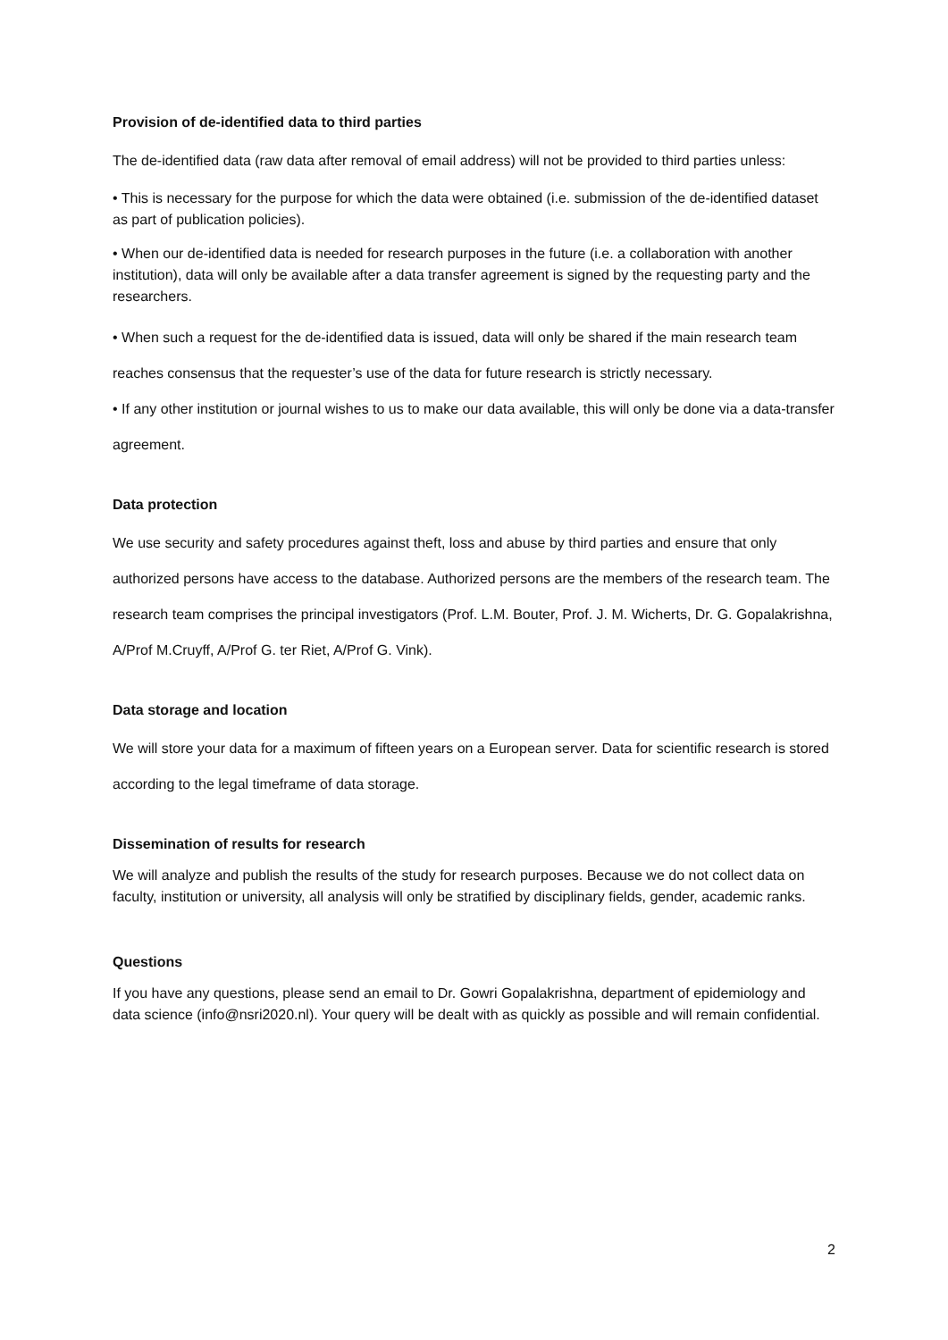Provision of de-identified data to third parties
The de-identified data (raw data after removal of email address) will not be provided to third parties unless:
• This is necessary for the purpose for which the data were obtained (i.e. submission of the de-identified dataset as part of publication policies).
• When our de-identified data is needed for research purposes in the future (i.e. a collaboration with another institution), data will only be available after a data transfer agreement is signed by the requesting party and the researchers.
• When such a request for the de-identified data is issued, data will only be shared if the main research team reaches consensus that the requester’s use of the data for future research is strictly necessary.
• If any other institution or journal wishes to us to make our data available, this will only be done via a data-transfer agreement.
Data protection
We use security and safety procedures against theft, loss and abuse by third parties and ensure that only authorized persons have access to the database. Authorized persons are the members of the research team. The research team comprises the principal investigators (Prof. L.M. Bouter, Prof. J. M. Wicherts, Dr. G. Gopalakrishna, A/Prof M.Cruyff, A/Prof G. ter Riet, A/Prof G. Vink).
Data storage and location
We will store your data for a maximum of fifteen years on a European server. Data for scientific research is stored according to the legal timeframe of data storage.
Dissemination of results for research
We will analyze and publish the results of the study for research purposes. Because we do not collect data on faculty, institution or university, all analysis will only be stratified by disciplinary fields, gender, academic ranks.
Questions
If you have any questions, please send an email to Dr. Gowri Gopalakrishna, department of epidemiology and data science (info@nsri2020.nl). Your query will be dealt with as quickly as possible and will remain confidential.
2